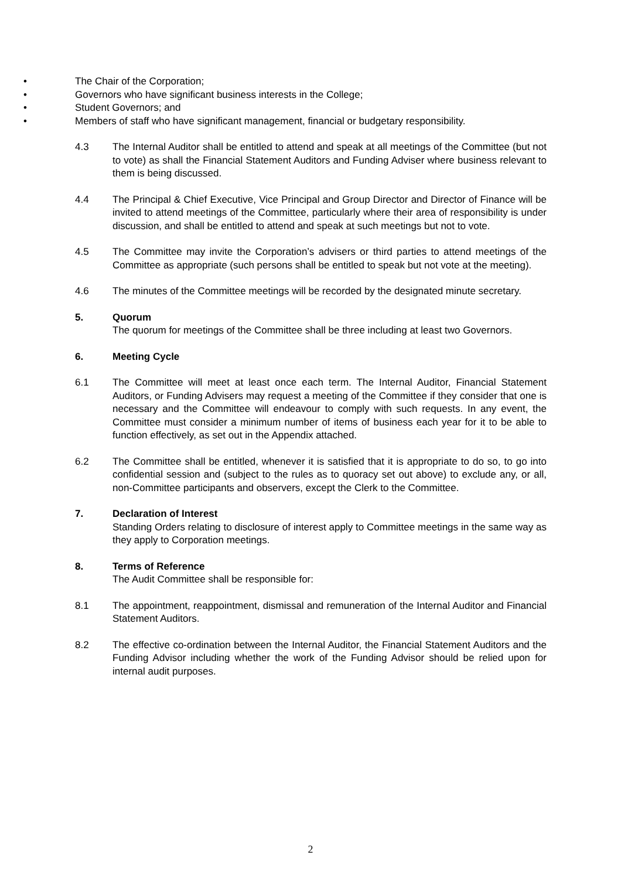• The Chair of the Corporation;
• Governors who have significant business interests in the College;
• Student Governors; and
• Members of staff who have significant management, financial or budgetary responsibility.
4.3 The Internal Auditor shall be entitled to attend and speak at all meetings of the Committee (but not to vote) as shall the Financial Statement Auditors and Funding Adviser where business relevant to them is being discussed.
4.4 The Principal & Chief Executive, Vice Principal and Group Director and Director of Finance will be invited to attend meetings of the Committee, particularly where their area of responsibility is under discussion, and shall be entitled to attend and speak at such meetings but not to vote.
4.5 The Committee may invite the Corporation’s advisers or third parties to attend meetings of the Committee as appropriate (such persons shall be entitled to speak but not vote at the meeting).
4.6 The minutes of the Committee meetings will be recorded by the designated minute secretary.
5. Quorum
The quorum for meetings of the Committee shall be three including at least two Governors.
6. Meeting Cycle
6.1 The Committee will meet at least once each term. The Internal Auditor, Financial Statement Auditors, or Funding Advisers may request a meeting of the Committee if they consider that one is necessary and the Committee will endeavour to comply with such requests. In any event, the Committee must consider a minimum number of items of business each year for it to be able to function effectively, as set out in the Appendix attached.
6.2 The Committee shall be entitled, whenever it is satisfied that it is appropriate to do so, to go into confidential session and (subject to the rules as to quoracy set out above) to exclude any, or all, non-Committee participants and observers, except the Clerk to the Committee.
7. Declaration of Interest
Standing Orders relating to disclosure of interest apply to Committee meetings in the same way as they apply to Corporation meetings.
8. Terms of Reference
The Audit Committee shall be responsible for:
8.1 The appointment, reappointment, dismissal and remuneration of the Internal Auditor and Financial Statement Auditors.
8.2 The effective co-ordination between the Internal Auditor, the Financial Statement Auditors and the Funding Advisor including whether the work of the Funding Advisor should be relied upon for internal audit purposes.
2